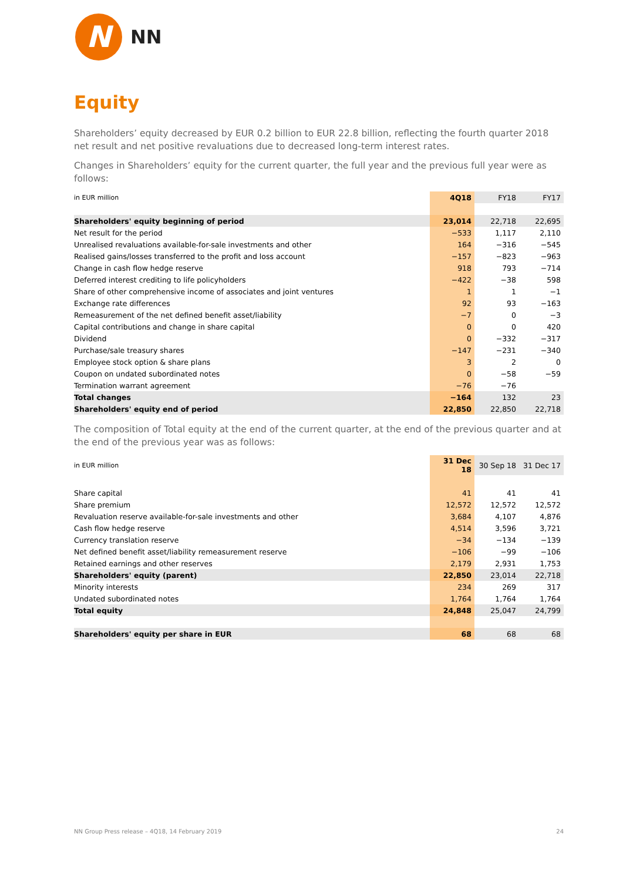N
NN
Equity
Shareholders’ equity decreased by EUR 0.2 billion to EUR 22.8 billion, reflecting the fourth quarter 2018 net result and net positive revaluations due to decreased long-term interest rates.
Changes in Shareholders’ equity for the current quarter, the full year and the previous full year were as follows:
| in EUR million | 4Q18 | FY18 | FY17 |
| --- | --- | --- | --- |
| Shareholders' equity beginning of period | 23,014 | 22,718 | 22,695 |
| Net result for the period | −533 | 1,117 | 2,110 |
| Unrealised revaluations available-for-sale investments and other | 164 | −316 | −545 |
| Realised gains/losses transferred to the profit and loss account | −157 | −823 | −963 |
| Change in cash flow hedge reserve | 918 | 793 | −714 |
| Deferred interest crediting to life policyholders | −422 | −38 | 598 |
| Share of other comprehensive income of associates and joint ventures | 1 | 1 | −1 |
| Exchange rate differences | 92 | 93 | −163 |
| Remeasurement of the net defined benefit asset/liability | −7 | 0 | −3 |
| Capital contributions and change in share capital | 0 | 0 | 420 |
| Dividend | 0 | −332 | −317 |
| Purchase/sale treasury shares | −147 | −231 | −340 |
| Employee stock option & share plans | 3 | 2 | 0 |
| Coupon on undated subordinated notes | 0 | −58 | −59 |
| Termination warrant agreement | −76 | −76 | |
| Total changes | −164 | 132 | 23 |
| Shareholders' equity end of period | 22,850 | 22,850 | 22,718 |
The composition of Total equity at the end of the current quarter, at the end of the previous quarter and at the end of the previous year was as follows:
| in EUR million | 31 Dec 18 | 30 Sep 18 | 31 Dec 17 |
| --- | --- | --- | --- |
| Share capital | 41 | 41 | 41 |
| Share premium | 12,572 | 12,572 | 12,572 |
| Revaluation reserve available-for-sale investments and other | 3,684 | 4,107 | 4,876 |
| Cash flow hedge reserve | 4,514 | 3,596 | 3,721 |
| Currency translation reserve | −34 | −134 | −139 |
| Net defined benefit asset/liability remeasurement reserve | −106 | −99 | −106 |
| Retained earnings and other reserves | 2,179 | 2,931 | 1,753 |
| Shareholders' equity (parent) | 22,850 | 23,014 | 22,718 |
| Minority interests | 234 | 269 | 317 |
| Undated subordinated notes | 1,764 | 1,764 | 1,764 |
| Total equity | 24,848 | 25,047 | 24,799 |
| Shareholders' equity per share in EUR | 68 | 68 | 68 |
NN Group Press release – 4Q18, 14 February 2019 24